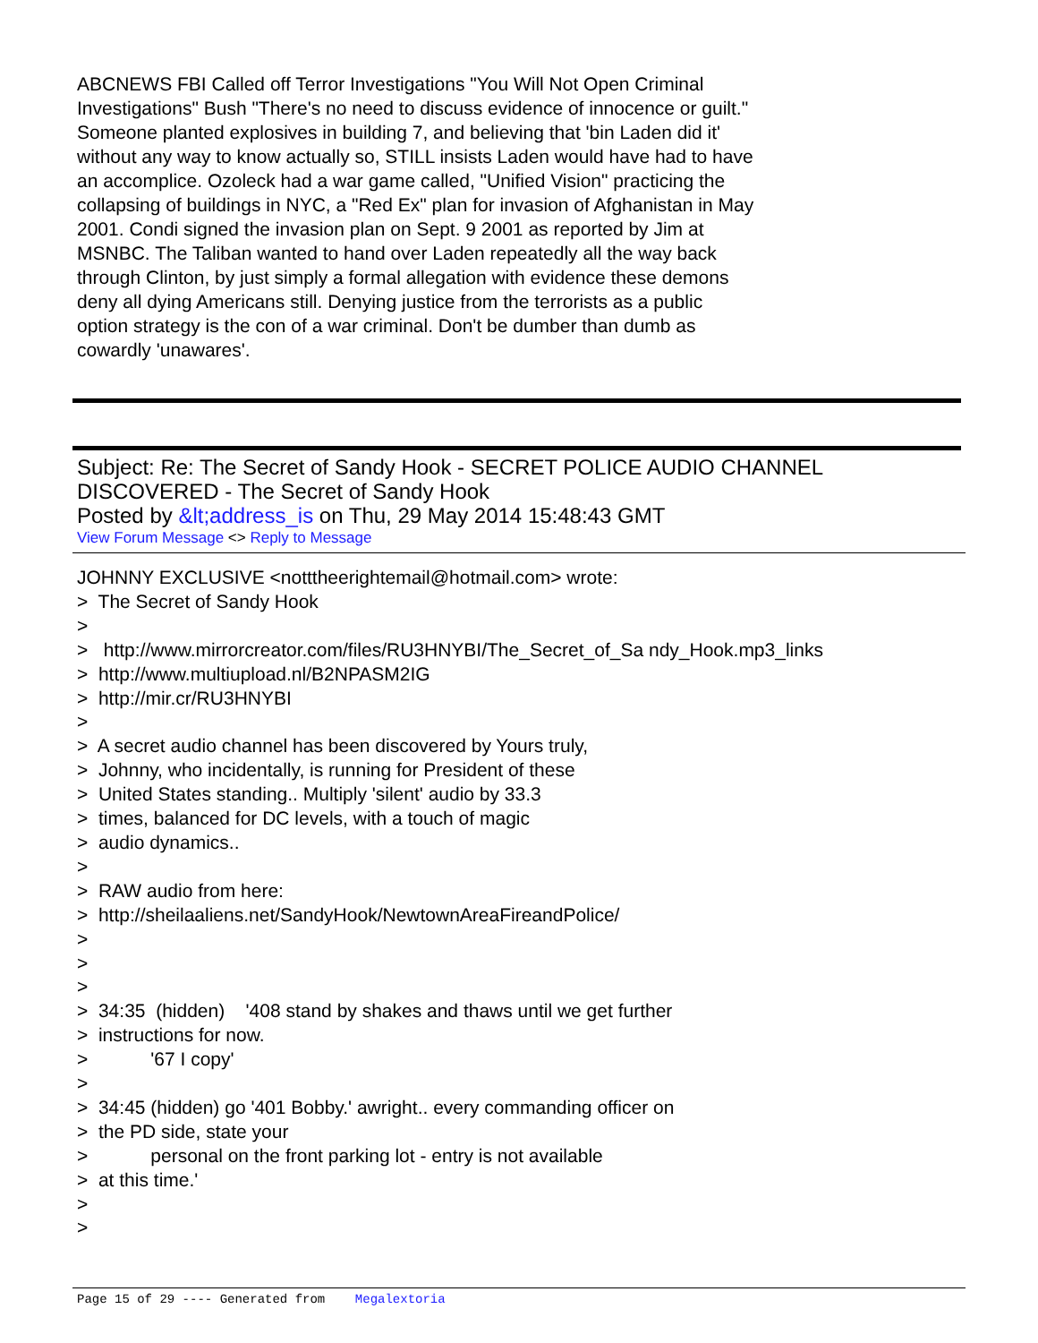ABCNEWS FBI Called off Terror Investigations "You Will Not Open Criminal Investigations" Bush "There's no need to discuss evidence of innocence or guilt." Someone planted explosives in building 7, and believing that 'bin Laden did it' without any way to know actually so, STILL insists Laden would have had to have an accomplice. Ozoleck had a war game called, "Unified Vision" practicing the collapsing of buildings in NYC, a "Red Ex" plan for invasion of Afghanistan in May 2001. Condi signed the invasion plan on Sept. 9 2001 as reported by Jim at MSNBC. The Taliban wanted to hand over Laden repeatedly all the way back through Clinton, by just simply a formal allegation with evidence these demons deny all dying Americans still. Denying justice from the terrorists as a public option strategy is the con of a war criminal. Don't be dumber than dumb as cowardly 'unawares'.
Subject: Re: The Secret of Sandy Hook - SECRET POLICE AUDIO CHANNEL DISCOVERED - The Secret of Sandy Hook
Posted by &lt;address_is on Thu, 29 May 2014 15:48:43 GMT
View Forum Message <> Reply to Message
JOHNNY EXCLUSIVE <notttheerightemail@hotmail.com> wrote: > The Secret of Sandy Hook > > http://www.mirrorcreator.com/files/RU3HNYBI/The_Secret_of_Sa ndy_Hook.mp3_links > http://www.multiupload.nl/B2NPASM2IG > http://mir.cr/RU3HNYBI > > A secret audio channel has been discovered by Yours truly, > Johnny, who incidentally, is running for President of these > United States standing.. Multiply 'silent' audio by 33.3 > times, balanced for DC levels, with a touch of magic > audio dynamics.. > > RAW audio from here: > http://sheilaaliens.net/SandyHook/NewtownAreaFireandPolice/ > > > > 34:35 (hidden) '408 stand by shakes and thaws until we get further > instructions for now. > '67 I copy' > > 34:45 (hidden) go '401 Bobby.' awright.. every commanding officer on > the PD side, state your > personal on the front parking lot - entry is not available > at this time.' > >
Page 15 of 29 ---- Generated from Megalextoria